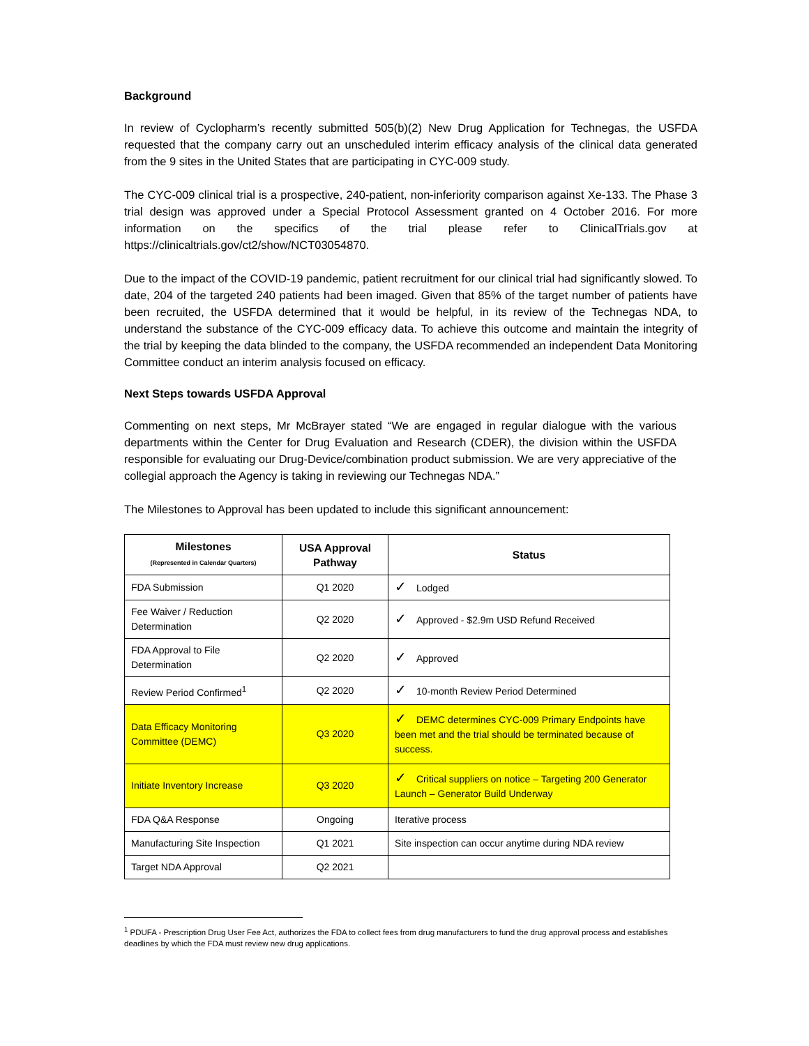Background
In review of Cyclopharm’s recently submitted 505(b)(2) New Drug Application for Technegas, the USFDA requested that the company carry out an unscheduled interim efficacy analysis of the clinical data generated from the 9 sites in the United States that are participating in CYC-009 study.
The CYC-009 clinical trial is a prospective, 240-patient, non-inferiority comparison against Xe-133. The Phase 3 trial design was approved under a Special Protocol Assessment granted on 4 October 2016. For more information on the specifics of the trial please refer to ClinicalTrials.gov at https://clinicaltrials.gov/ct2/show/NCT03054870.
Due to the impact of the COVID-19 pandemic, patient recruitment for our clinical trial had significantly slowed. To date, 204 of the targeted 240 patients had been imaged. Given that 85% of the target number of patients have been recruited, the USFDA determined that it would be helpful, in its review of the Technegas NDA, to understand the substance of the CYC-009 efficacy data. To achieve this outcome and maintain the integrity of the trial by keeping the data blinded to the company, the USFDA recommended an independent Data Monitoring Committee conduct an interim analysis focused on efficacy.
Next Steps towards USFDA Approval
Commenting on next steps, Mr McBrayer stated “We are engaged in regular dialogue with the various departments within the Center for Drug Evaluation and Research (CDER), the division within the USFDA responsible for evaluating our Drug-Device/combination product submission. We are very appreciative of the collegial approach the Agency is taking in reviewing our Technegas NDA.”
The Milestones to Approval has been updated to include this significant announcement:
| Milestones (Represented in Calendar Quarters) | USA Approval Pathway | Status |
| --- | --- | --- |
| FDA Submission | Q1 2020 | ✓ Lodged |
| Fee Waiver / Reduction Determination | Q2 2020 | ✓ Approved - $2.9m USD Refund Received |
| FDA Approval to File Determination | Q2 2020 | ✓ Approved |
| Review Period Confirmed<sup>1</sup> | Q2 2020 | ✓ 10-month Review Period Determined |
| Data Efficacy Monitoring Committee (DEMC) | Q3 2020 | ✓ DEMC determines CYC-009 Primary Endpoints have been met and the trial should be terminated because of success. |
| Initiate Inventory Increase | Q3 2020 | ✓ Critical suppliers on notice – Targeting 200 Generator Launch – Generator Build Underway |
| FDA Q&A Response | Ongoing | Iterative process |
| Manufacturing Site Inspection | Q1 2021 | Site inspection can occur anytime during NDA review |
| Target NDA Approval | Q2 2021 | |
<sup>1</sup> PDUFA - Prescription Drug User Fee Act, authorizes the FDA to collect fees from drug manufacturers to fund the drug approval process and establishes deadlines by which the FDA must review new drug applications.